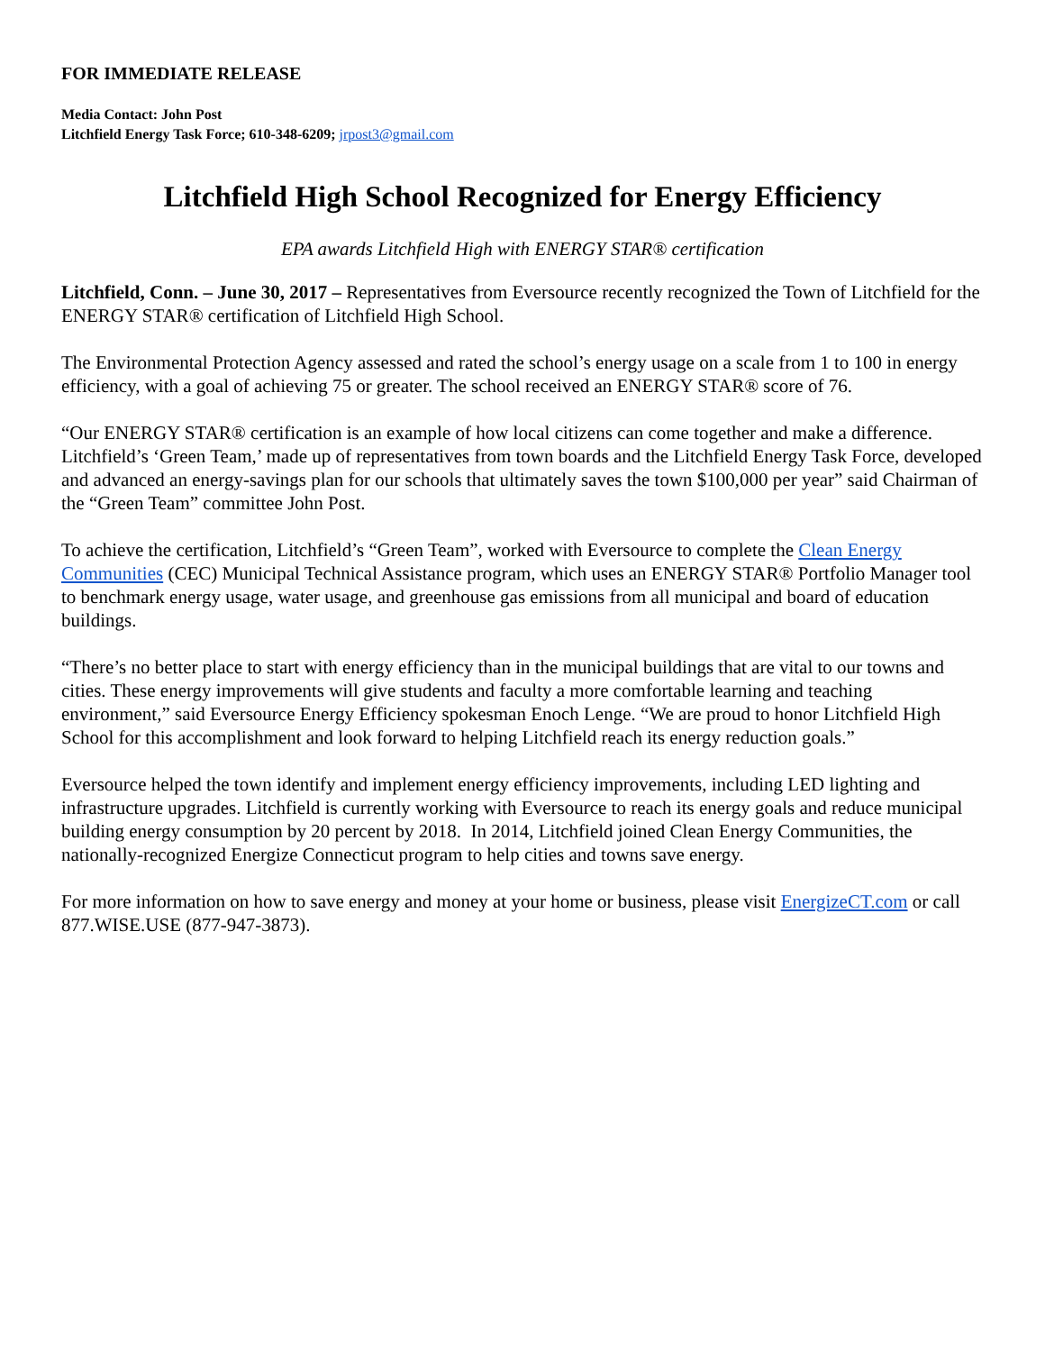FOR IMMEDIATE RELEASE
Media Contact: John Post
Litchfield Energy Task Force; 610-348-6209; jrpost3@gmail.com
Litchfield High School Recognized for Energy Efficiency
EPA awards Litchfield High with ENERGY STAR® certification
Litchfield, Conn. – June 30, 2017 – Representatives from Eversource recently recognized the Town of Litchfield for the ENERGY STAR® certification of Litchfield High School.
The Environmental Protection Agency assessed and rated the school’s energy usage on a scale from 1 to 100 in energy efficiency, with a goal of achieving 75 or greater. The school received an ENERGY STAR® score of 76.
“Our ENERGY STAR® certification is an example of how local citizens can come together and make a difference. Litchfield’s ‘Green Team,’ made up of representatives from town boards and the Litchfield Energy Task Force, developed and advanced an energy-savings plan for our schools that ultimately saves the town $100,000 per year” said Chairman of the “Green Team” committee John Post.
To achieve the certification, Litchfield’s “Green Team”, worked with Eversource to complete the Clean Energy Communities (CEC) Municipal Technical Assistance program, which uses an ENERGY STAR® Portfolio Manager tool to benchmark energy usage, water usage, and greenhouse gas emissions from all municipal and board of education buildings.
“There’s no better place to start with energy efficiency than in the municipal buildings that are vital to our towns and cities. These energy improvements will give students and faculty a more comfortable learning and teaching environment,” said Eversource Energy Efficiency spokesman Enoch Lenge. “We are proud to honor Litchfield High School for this accomplishment and look forward to helping Litchfield reach its energy reduction goals.”
Eversource helped the town identify and implement energy efficiency improvements, including LED lighting and infrastructure upgrades. Litchfield is currently working with Eversource to reach its energy goals and reduce municipal building energy consumption by 20 percent by 2018. In 2014, Litchfield joined Clean Energy Communities, the nationally-recognized Energize Connecticut program to help cities and towns save energy.
For more information on how to save energy and money at your home or business, please visit EnergizeCT.com or call 877.WISE.USE (877-947-3873).